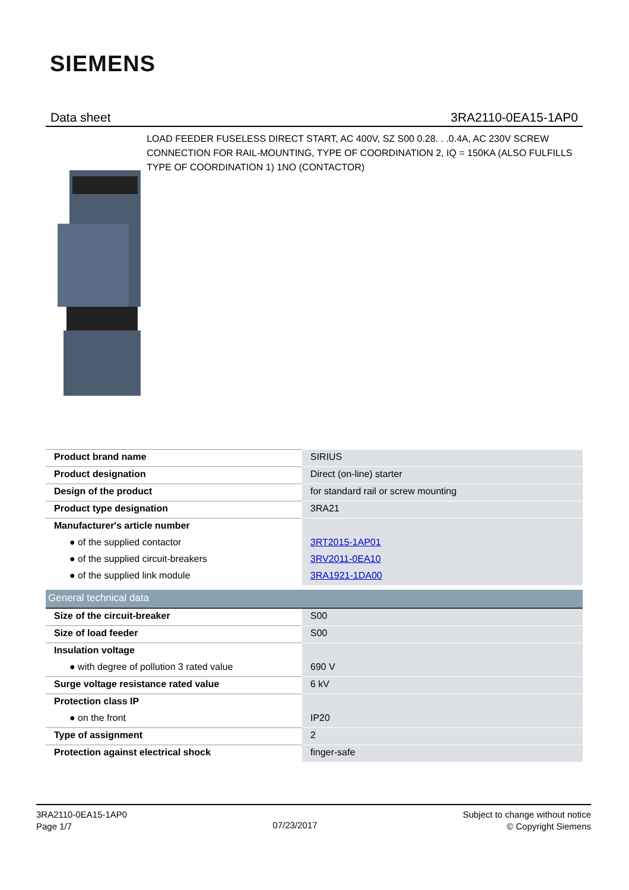SIEMENS
Data sheet 3RA2110-0EA15-1AP0
LOAD FEEDER FUSELESS DIRECT START, AC 400V, SZ S00 0.28. . .0.4A, AC 230V SCREW CONNECTION FOR RAIL-MOUNTING, TYPE OF COORDINATION 2, IQ = 150KA (ALSO FULFILLS TYPE OF COORDINATION 1) 1NO (CONTACTOR)
| Product brand name | SIRIUS |
| Product designation | Direct (on-line) starter |
| Design of the product | for standard rail or screw mounting |
| Product type designation | 3RA21 |
| Manufacturer's article number | |
| ● of the supplied contactor | 3RT2015-1AP01 |
| ● of the supplied circuit-breakers | 3RV2011-0EA10 |
| ● of the supplied link module | 3RA1921-1DA00 |
| General technical data | |
| Size of the circuit-breaker | S00 |
| Size of load feeder | S00 |
| Insulation voltage | |
| ● with degree of pollution 3 rated value | 690 V |
| Surge voltage resistance rated value | 6 kV |
| Protection class IP | |
| ● on the front | IP20 |
| Type of assignment | 2 |
| Protection against electrical shock | finger-safe |
3RA2110-0EA15-1AP0
Page 1/7
07/23/2017
Subject to change without notice
© Copyright Siemens